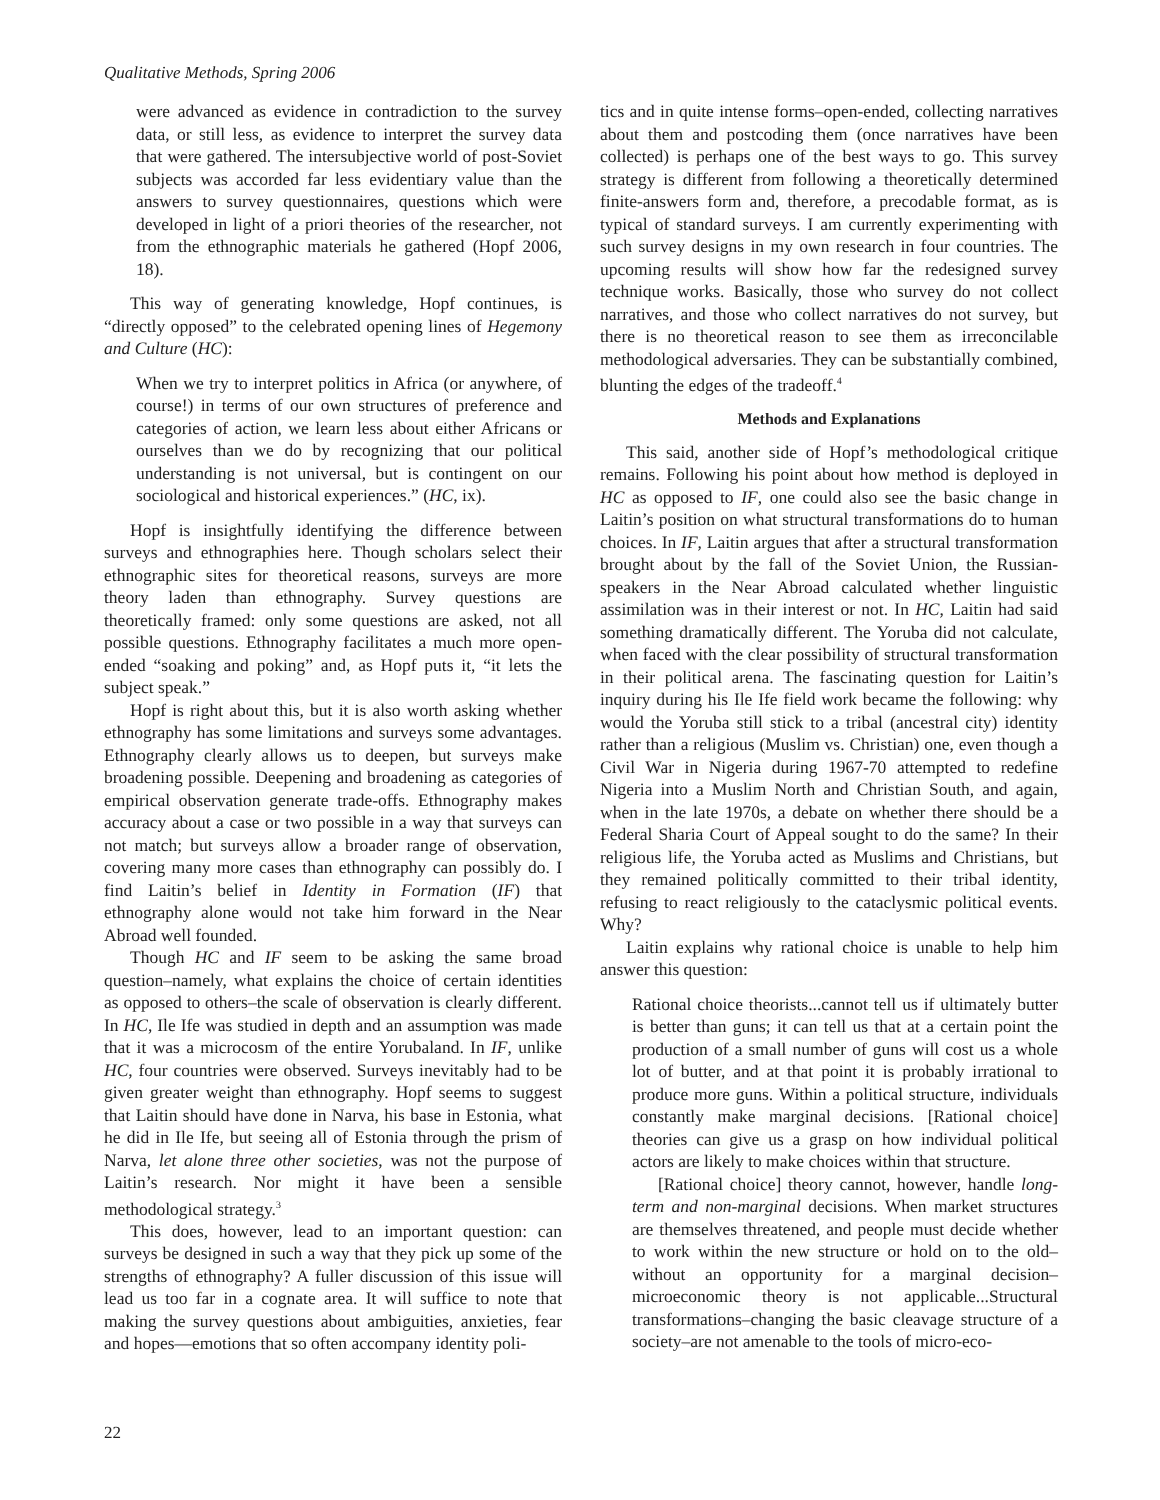Qualitative Methods, Spring 2006
were advanced as evidence in contradiction to the survey data, or still less, as evidence to interpret the survey data that were gathered. The intersubjective world of post-Soviet subjects was accorded far less evidentiary value than the answers to survey questionnaires, questions which were developed in light of a priori theories of the researcher, not from the ethnographic materials he gathered (Hopf 2006, 18).
This way of generating knowledge, Hopf continues, is “directly opposed” to the celebrated opening lines of Hegemony and Culture (HC):
When we try to interpret politics in Africa (or anywhere, of course!) in terms of our own structures of preference and categories of action, we learn less about either Africans or ourselves than we do by recognizing that our political understanding is not universal, but is contingent on our sociological and historical experiences.” (HC, ix).
Hopf is insightfully identifying the difference between surveys and ethnographies here. Though scholars select their ethnographic sites for theoretical reasons, surveys are more theory laden than ethnography. Survey questions are theoretically framed: only some questions are asked, not all possible questions. Ethnography facilitates a much more open-ended “soaking and poking” and, as Hopf puts it, “it lets the subject speak.”
Hopf is right about this, but it is also worth asking whether ethnography has some limitations and surveys some advantages. Ethnography clearly allows us to deepen, but surveys make broadening possible. Deepening and broadening as categories of empirical observation generate trade-offs. Ethnography makes accuracy about a case or two possible in a way that surveys can not match; but surveys allow a broader range of observation, covering many more cases than ethnography can possibly do. I find Laitin’s belief in Identity in Formation (IF) that ethnography alone would not take him forward in the Near Abroad well founded.
Though HC and IF seem to be asking the same broad question–namely, what explains the choice of certain identities as opposed to others–the scale of observation is clearly different. In HC, Ile Ife was studied in depth and an assumption was made that it was a microcosm of the entire Yorubaland. In IF, unlike HC, four countries were observed. Surveys inevitably had to be given greater weight than ethnography. Hopf seems to suggest that Laitin should have done in Narva, his base in Estonia, what he did in Ile Ife, but seeing all of Estonia through the prism of Narva, let alone three other societies, was not the purpose of Laitin’s research. Nor might it have been a sensible methodological strategy.<sup>3</sup>
This does, however, lead to an important question: can surveys be designed in such a way that they pick up some of the strengths of ethnography? A fuller discussion of this issue will lead us too far in a cognate area. It will suffice to note that making the survey questions about ambiguities, anxieties, fear and hopes—emotions that so often accompany identity poli-
tics and in quite intense forms–open-ended, collecting narratives about them and postcoding them (once narratives have been collected) is perhaps one of the best ways to go. This survey strategy is different from following a theoretically determined finite-answers form and, therefore, a precodable format, as is typical of standard surveys. I am currently experimenting with such survey designs in my own research in four countries. The upcoming results will show how far the redesigned survey technique works. Basically, those who survey do not collect narratives, and those who collect narratives do not survey, but there is no theoretical reason to see them as irreconcilable methodological adversaries. They can be substantially combined, blunting the edges of the tradeoff.<sup>4</sup>
Methods and Explanations
This said, another side of Hopf’s methodological critique remains. Following his point about how method is deployed in HC as opposed to IF, one could also see the basic change in Laitin’s position on what structural transformations do to human choices. In IF, Laitin argues that after a structural transformation brought about by the fall of the Soviet Union, the Russian-speakers in the Near Abroad calculated whether linguistic assimilation was in their interest or not. In HC, Laitin had said something dramatically different. The Yoruba did not calculate, when faced with the clear possibility of structural transformation in their political arena. The fascinating question for Laitin’s inquiry during his Ile Ife field work became the following: why would the Yoruba still stick to a tribal (ancestral city) identity rather than a religious (Muslim vs. Christian) one, even though a Civil War in Nigeria during 1967-70 attempted to redefine Nigeria into a Muslim North and Christian South, and again, when in the late 1970s, a debate on whether there should be a Federal Sharia Court of Appeal sought to do the same? In their religious life, the Yoruba acted as Muslims and Christians, but they remained politically committed to their tribal identity, refusing to react religiously to the cataclysmic political events. Why?
Laitin explains why rational choice is unable to help him answer this question:
Rational choice theorists...cannot tell us if ultimately butter is better than guns; it can tell us that at a certain point the production of a small number of guns will cost us a whole lot of butter, and at that point it is probably irrational to produce more guns. Within a political structure, individuals constantly make marginal decisions. [Rational choice] theories can give us a grasp on how individual political actors are likely to make choices within that structure.
[Rational choice] theory cannot, however, handle long-term and non-marginal decisions. When market structures are themselves threatened, and people must decide whether to work within the new structure or hold on to the old–without an opportunity for a marginal decision–microeconomic theory is not applicable...Structural transformations–changing the basic cleavage structure of a society–are not amenable to the tools of micro-eco-
22